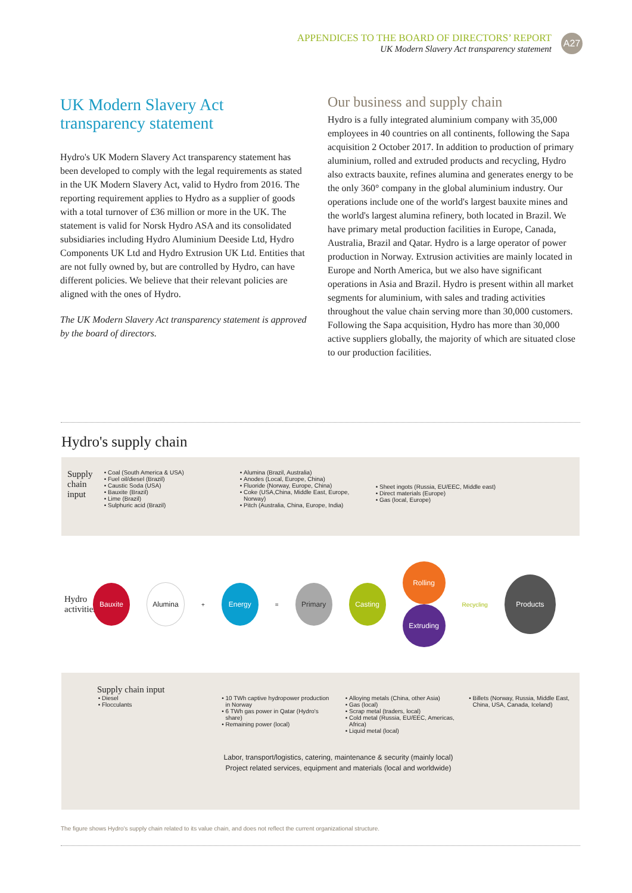APPENDICES TO THE BOARD OF DIRECTORS’ REPORT
UK Modern Slavery Act transparency statement
A27
UK Modern Slavery Act transparency statement
Hydro's UK Modern Slavery Act transparency statement has been developed to comply with the legal requirements as stated in the UK Modern Slavery Act, valid to Hydro from 2016. The reporting requirement applies to Hydro as a supplier of goods with a total turnover of £36 million or more in the UK. The statement is valid for Norsk Hydro ASA and its consolidated subsidiaries including Hydro Aluminium Deeside Ltd, Hydro Components UK Ltd and Hydro Extrusion UK Ltd. Entities that are not fully owned by, but are controlled by Hydro, can have different policies. We believe that their relevant policies are aligned with the ones of Hydro.
The UK Modern Slavery Act transparency statement is approved by the board of directors.
Our business and supply chain
Hydro is a fully integrated aluminium company with 35,000 employees in 40 countries on all continents, following the Sapa acquisition 2 October 2017. In addition to production of primary aluminium, rolled and extruded products and recycling, Hydro also extracts bauxite, refines alumina and generates energy to be the only 360° company in the global aluminium industry. Our operations include one of the world's largest bauxite mines and the world's largest alumina refinery, both located in Brazil. We have primary metal production facilities in Europe, Canada, Australia, Brazil and Qatar. Hydro is a large operator of power production in Norway. Extrusion activities are mainly located in Europe and North America, but we also have significant operations in Asia and Brazil. Hydro is present within all market segments for aluminium, with sales and trading activities throughout the value chain serving more than 30,000 customers. Following the Sapa acquisition, Hydro has more than 30,000 active suppliers globally, the majority of which are situated close to our production facilities.
Hydro's supply chain
Supply chain input
Coal (South America & USA)
Fuel oil/diesel (Brazil)
Caustic Soda (USA)
Bauxite (Brazil)
Lime (Brazil)
Sulphuric acid (Brazil)
Alumina (Brazil, Australia)
Anodes (Local, Europe, China)
Fluoride (Norway, Europe, China)
Coke (USA,China, Middle East, Europe, Norway)
Pitch (Australia, China, Europe, India)
Sheet ingots (Russia, EU/EEC, Middle east)
Direct materials (Europe)
Gas (local, Europe)
Hydro activities
Bauxite Alumina
+
Energy
=
Primary Casting
Rolling
Extruding
Recycling
Products
Supply chain input
Diesel
Flocculants
10 TWh captive hydropower production in Norway
6 TWh gas power in Qatar (Hydro's share)
Remaining power (local)
Alloying metals (China, other Asia)
Gas (local)
Scrap metal (traders, local)
Cold metal (Russia, EU/EEC, Americas, Africa)
Liquid metal (local)
Billets (Norway, Russia, Middle East, China, USA, Canada, Iceland)
Labor, transport/logistics, catering, maintenance & security (mainly local)
Project related services, equipment and materials (local and worldwide)
The figure shows Hydro's supply chain related to its value chain, and does not reflect the current organizational structure.